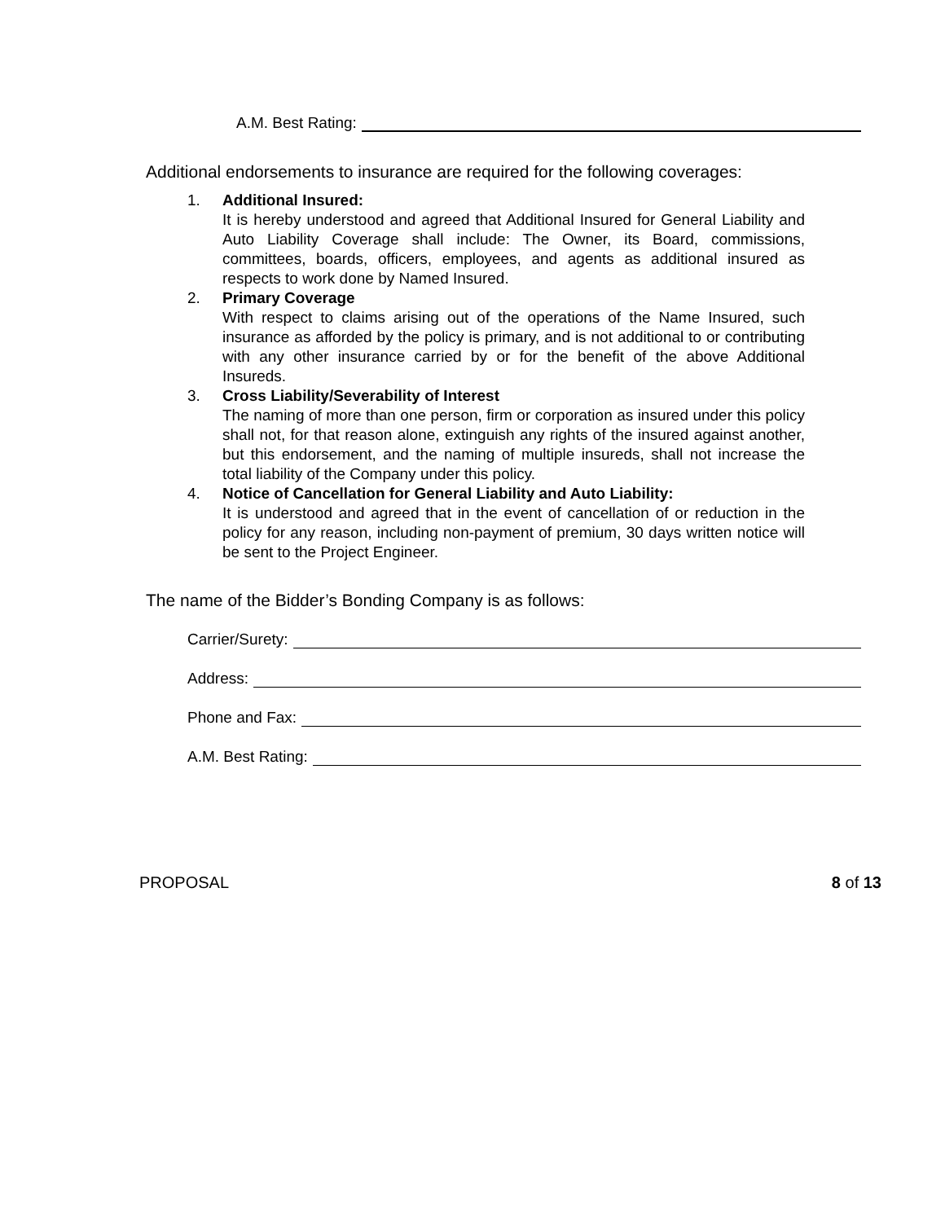A.M. Best Rating:
Additional endorsements to insurance are required for the following coverages:
1. Additional Insured:
It is hereby understood and agreed that Additional Insured for General Liability and Auto Liability Coverage shall include: The Owner, its Board, commissions, committees, boards, officers, employees, and agents as additional insured as respects to work done by Named Insured.
2. Primary Coverage
With respect to claims arising out of the operations of the Name Insured, such insurance as afforded by the policy is primary, and is not additional to or contributing with any other insurance carried by or for the benefit of the above Additional Insureds.
3. Cross Liability/Severability of Interest
The naming of more than one person, firm or corporation as insured under this policy shall not, for that reason alone, extinguish any rights of the insured against another, but this endorsement, and the naming of multiple insureds, shall not increase the total liability of the Company under this policy.
4. Notice of Cancellation for General Liability and Auto Liability:
It is understood and agreed that in the event of cancellation of or reduction in the policy for any reason, including non-payment of premium, 30 days written notice will be sent to the Project Engineer.
The name of the Bidder’s Bonding Company is as follows:
Carrier/Surety:
Address:
Phone and Fax:
A.M. Best Rating:
PROPOSAL 8 of 13